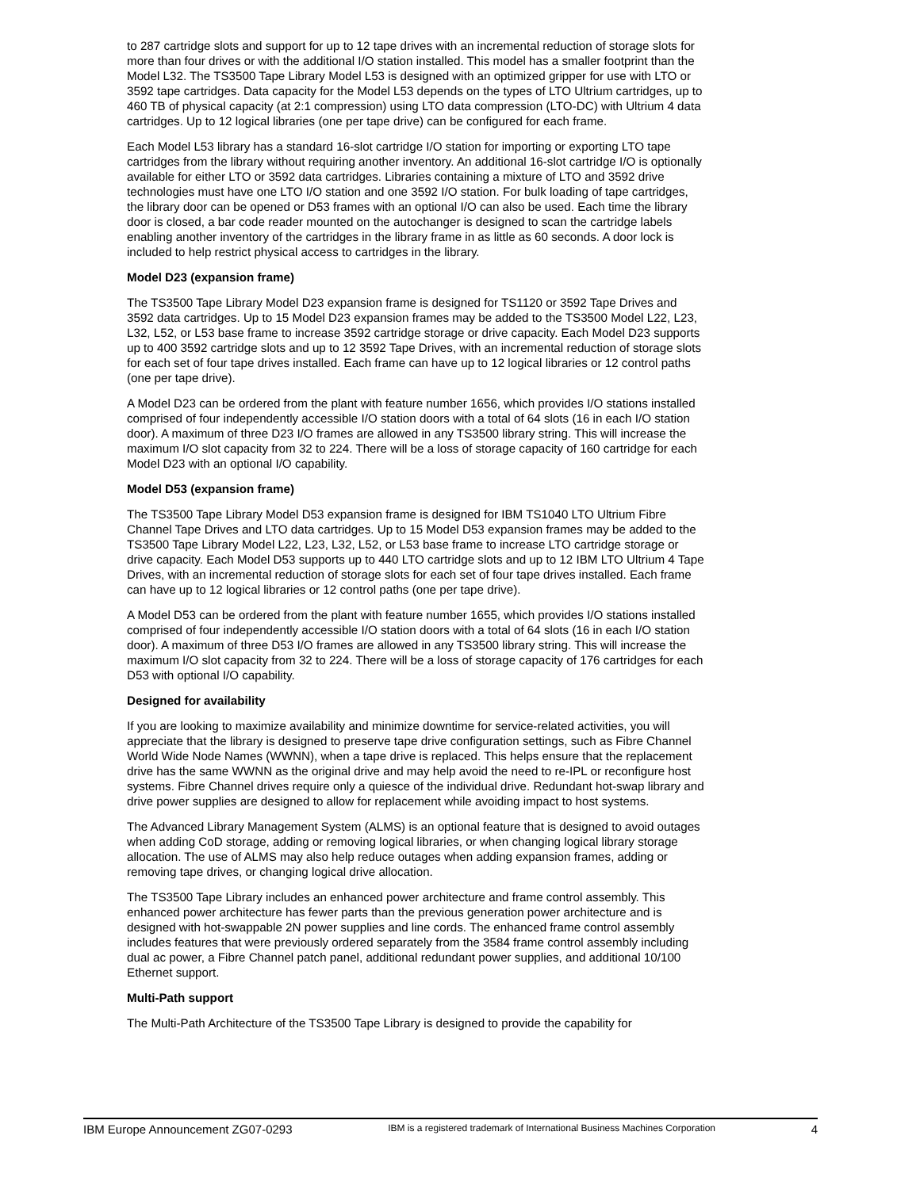to 287 cartridge slots and support for up to 12 tape drives with an incremental reduction of storage slots for more than four drives or with the additional I/O station installed. This model has a smaller footprint than the Model L32. The TS3500 Tape Library Model L53 is designed with an optimized gripper for use with LTO or 3592 tape cartridges. Data capacity for the Model L53 depends on the types of LTO Ultrium cartridges, up to 460 TB of physical capacity (at 2:1 compression) using LTO data compression (LTO-DC) with Ultrium 4 data cartridges. Up to 12 logical libraries (one per tape drive) can be configured for each frame.
Each Model L53 library has a standard 16-slot cartridge I/O station for importing or exporting LTO tape cartridges from the library without requiring another inventory. An additional 16-slot cartridge I/O is optionally available for either LTO or 3592 data cartridges. Libraries containing a mixture of LTO and 3592 drive technologies must have one LTO I/O station and one 3592 I/O station. For bulk loading of tape cartridges, the library door can be opened or D53 frames with an optional I/O can also be used. Each time the library door is closed, a bar code reader mounted on the autochanger is designed to scan the cartridge labels enabling another inventory of the cartridges in the library frame in as little as 60 seconds. A door lock is included to help restrict physical access to cartridges in the library.
Model D23 (expansion frame)
The TS3500 Tape Library Model D23 expansion frame is designed for TS1120 or 3592 Tape Drives and 3592 data cartridges. Up to 15 Model D23 expansion frames may be added to the TS3500 Model L22, L23, L32, L52, or L53 base frame to increase 3592 cartridge storage or drive capacity. Each Model D23 supports up to 400 3592 cartridge slots and up to 12 3592 Tape Drives, with an incremental reduction of storage slots for each set of four tape drives installed. Each frame can have up to 12 logical libraries or 12 control paths (one per tape drive).
A Model D23 can be ordered from the plant with feature number 1656, which provides I/O stations installed comprised of four independently accessible I/O station doors with a total of 64 slots (16 in each I/O station door). A maximum of three D23 I/O frames are allowed in any TS3500 library string. This will increase the maximum I/O slot capacity from 32 to 224. There will be a loss of storage capacity of 160 cartridge for each Model D23 with an optional I/O capability.
Model D53 (expansion frame)
The TS3500 Tape Library Model D53 expansion frame is designed for IBM TS1040 LTO Ultrium Fibre Channel Tape Drives and LTO data cartridges. Up to 15 Model D53 expansion frames may be added to the TS3500 Tape Library Model L22, L23, L32, L52, or L53 base frame to increase LTO cartridge storage or drive capacity. Each Model D53 supports up to 440 LTO cartridge slots and up to 12 IBM LTO Ultrium 4 Tape Drives, with an incremental reduction of storage slots for each set of four tape drives installed. Each frame can have up to 12 logical libraries or 12 control paths (one per tape drive).
A Model D53 can be ordered from the plant with feature number 1655, which provides I/O stations installed comprised of four independently accessible I/O station doors with a total of 64 slots (16 in each I/O station door). A maximum of three D53 I/O frames are allowed in any TS3500 library string. This will increase the maximum I/O slot capacity from 32 to 224. There will be a loss of storage capacity of 176 cartridges for each D53 with optional I/O capability.
Designed for availability
If you are looking to maximize availability and minimize downtime for service-related activities, you will appreciate that the library is designed to preserve tape drive configuration settings, such as Fibre Channel World Wide Node Names (WWNN), when a tape drive is replaced. This helps ensure that the replacement drive has the same WWNN as the original drive and may help avoid the need to re-IPL or reconfigure host systems. Fibre Channel drives require only a quiesce of the individual drive. Redundant hot-swap library and drive power supplies are designed to allow for replacement while avoiding impact to host systems.
The Advanced Library Management System (ALMS) is an optional feature that is designed to avoid outages when adding CoD storage, adding or removing logical libraries, or when changing logical library storage allocation. The use of ALMS may also help reduce outages when adding expansion frames, adding or removing tape drives, or changing logical drive allocation.
The TS3500 Tape Library includes an enhanced power architecture and frame control assembly. This enhanced power architecture has fewer parts than the previous generation power architecture and is designed with hot-swappable 2N power supplies and line cords. The enhanced frame control assembly includes features that were previously ordered separately from the 3584 frame control assembly including dual ac power, a Fibre Channel patch panel, additional redundant power supplies, and additional 10/100 Ethernet support.
Multi-Path support
The Multi-Path Architecture of the TS3500 Tape Library is designed to provide the capability for
IBM Europe Announcement ZG07-0293 IBM is a registered trademark of International Business Machines Corporation 4